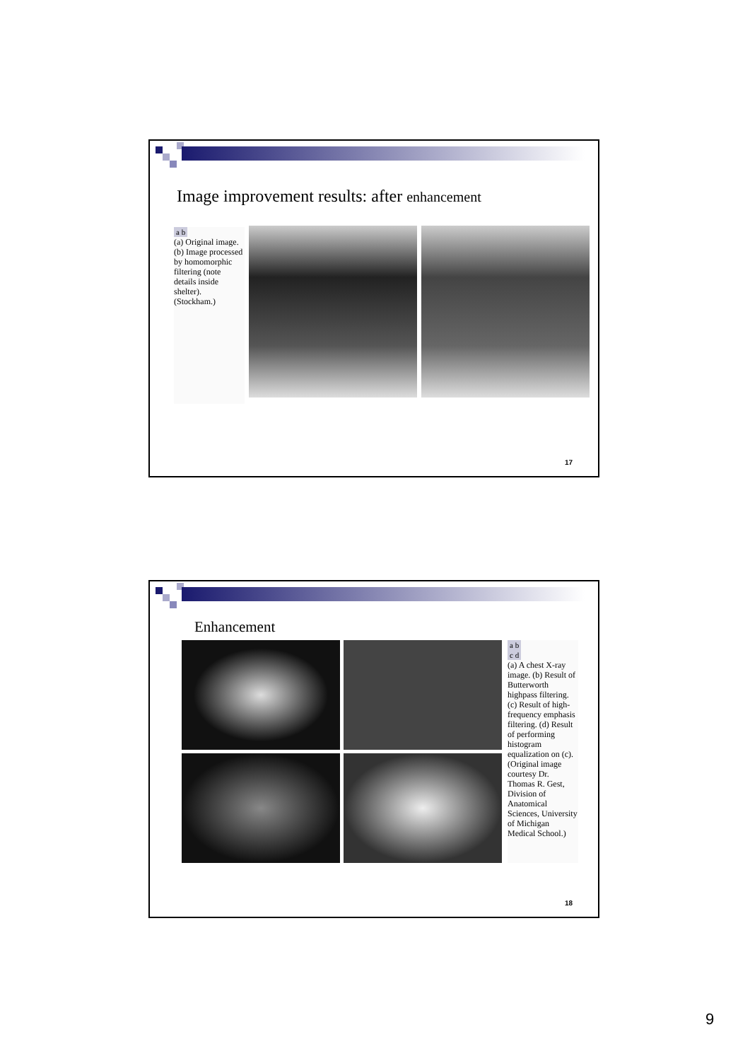Image improvement results: after enhancement
a b
(a) Original image. (b) Image processed by homomorphic filtering (note details inside shelter). (Stockham.)
17
Enhancement
a b
c d
(a) A chest X-ray image. (b) Result of Butterworth highpass filtering. (c) Result of high-frequency emphasis filtering. (d) Result of performing histogram equalization on (c). (Original image courtesy Dr. Thomas R. Gest, Division of Anatomical Sciences, University of Michigan Medical School.)
18
9